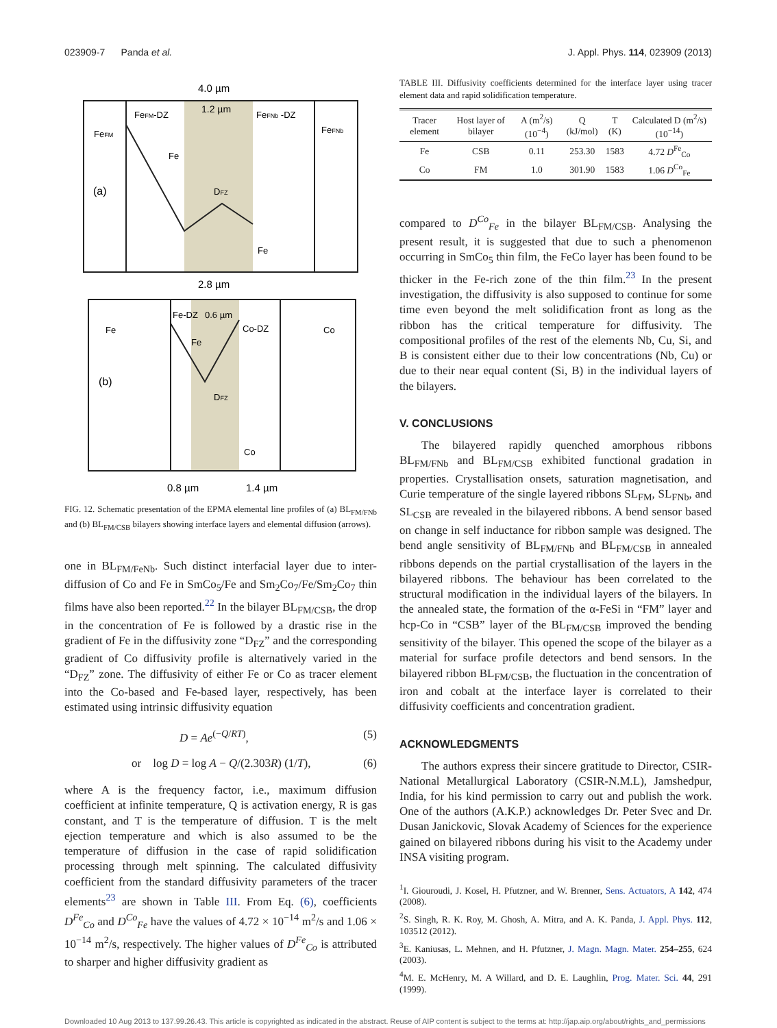023909-7 Panda et al. J. Appl. Phys. 114, 023909 (2013)
4.0 µm
1.2 µm
FeFM-DZ
FeFNb -DZ
FeFM
FeFNb
(a)
Fe
DFZ
Fe
2.8 µm
Fe-DZ
0.6 µm
Fe
Co-DZ
Co
(b)
Fe
DFZ
Co
0.8 µm
1.4 µm
FIG. 12. Schematic presentation of the EPMA elemental line profiles of (a) BL<sub>FM/FNb</sub> and (b) BL<sub>FM/CSB</sub> bilayers showing interface layers and elemental diffusion (arrows).
one in BL<sub>FM/FeNb</sub>. Such distinct interfacial layer due to inter-diffusion of Co and Fe in SmCo<sub>5</sub>/Fe and Sm<sub>2</sub>Co<sub>7</sub>/Fe/Sm<sub>2</sub>Co<sub>7</sub> thin films have also been reported.<sup>22</sup> In the bilayer BL<sub>FM/CSB</sub>, the drop in the concentration of Fe is followed by a drastic rise in the gradient of Fe in the diffusivity zone “D<sub>FZ</sub>” and the corresponding gradient of Co diffusivity profile is alternatively varied in the “D<sub>FZ</sub>” zone. The diffusivity of either Fe or Co as tracer element into the Co-based and Fe-based layer, respectively, has been estimated using intrinsic diffusivity equation
D = Ae<sup>(−Q/RT)</sup>, (5)
or log D = log A − Q/(2.303R) (1/T), (6)
where A is the frequency factor, i.e., maximum diffusion coefficient at infinite temperature, Q is activation energy, R is gas constant, and T is the temperature of diffusion. T is the melt ejection temperature and which is also assumed to be the temperature of diffusion in the case of rapid solidification processing through melt spinning. The calculated diffusivity coefficient from the standard diffusivity parameters of the tracer elements<sup>23</sup> are shown in Table III. From Eq. (6), coefficients D<sup>Fe</sup><sub>Co</sub> and D<sup>Co</sup><sub>Fe</sub> have the values of 4.72 × 10<sup>−14</sup> m<sup>2</sup>/s and 1.06 × 10<sup>−14</sup> m<sup>2</sup>/s, respectively. The higher values of D<sup>Fe</sup><sub>Co</sub> is attributed to sharper and higher diffusivity gradient as
TABLE III. Diffusivity coefficients determined for the interface layer using tracer element data and rapid solidification temperature.
| Tracer element | Host layer of bilayer | A (m<sup>2</sup>/s) (10<sup>−4</sup>) | Q (kJ/mol) | T (K) | Calculated D (m<sup>2</sup>/s) (10<sup>−14</sup>) |
| --- | --- | --- | --- | --- | --- |
| Fe | CSB | 0.11 | 253.30 | 1583 | 4.72 D<sup>Fe</sup><sub>Co</sub> |
| Co | FM | 1.0 | 301.90 | 1583 | 1.06 D<sup>Co</sup><sub>Fe</sub> |
compared to D<sup>Co</sup><sub>Fe</sub> in the bilayer BL<sub>FM/CSB</sub>. Analysing the present result, it is suggested that due to such a phenomenon occurring in SmCo<sub>5</sub> thin film, the FeCo layer has been found to be thicker in the Fe-rich zone of the thin film.<sup>23</sup> In the present investigation, the diffusivity is also supposed to continue for some time even beyond the melt solidification front as long as the ribbon has the critical temperature for diffusivity. The compositional profiles of the rest of the elements Nb, Cu, Si, and B is consistent either due to their low concentrations (Nb, Cu) or due to their near equal content (Si, B) in the individual layers of the bilayers.
V. CONCLUSIONS
The bilayered rapidly quenched amorphous ribbons BL<sub>FM/FNb</sub> and BL<sub>FM/CSB</sub> exhibited functional gradation in properties. Crystallisation onsets, saturation magnetisation, and Curie temperature of the single layered ribbons SL<sub>FM</sub>, SL<sub>FNb</sub>, and SL<sub>CSB</sub> are revealed in the bilayered ribbons. A bend sensor based on change in self inductance for ribbon sample was designed. The bend angle sensitivity of BL<sub>FM/FNb</sub> and BL<sub>FM/CSB</sub> in annealed ribbons depends on the partial crystallisation of the layers in the bilayered ribbons. The behaviour has been correlated to the structural modification in the individual layers of the bilayers. In the annealed state, the formation of the α-FeSi in “FM” layer and hcp-Co in “CSB” layer of the BL<sub>FM/CSB</sub> improved the bending sensitivity of the bilayer. This opened the scope of the bilayer as a material for surface profile detectors and bend sensors. In the bilayered ribbon BL<sub>FM/CSB</sub>, the fluctuation in the concentration of iron and cobalt at the interface layer is correlated to their diffusivity coefficients and concentration gradient.
ACKNOWLEDGMENTS
The authors express their sincere gratitude to Director, CSIR-National Metallurgical Laboratory (CSIR-N.M.L), Jamshedpur, India, for his kind permission to carry out and publish the work. One of the authors (A.K.P.) acknowledges Dr. Peter Svec and Dr. Dusan Janickovic, Slovak Academy of Sciences for the experience gained on bilayered ribbons during his visit to the Academy under INSA visiting program.
<sup>1</sup> I. Giouroudi, J. Kosel, H. Pfutzner, and W. Brenner, Sens. Actuators, A 142, 474 (2008).
<sup>2</sup> S. Singh, R. K. Roy, M. Ghosh, A. Mitra, and A. K. Panda, J. Appl. Phys. 112, 103512 (2012).
<sup>3</sup> E. Kaniusas, L. Mehnen, and H. Pfutzner, J. Magn. Magn. Mater. 254–255, 624 (2003).
<sup>4</sup> M. E. McHenry, M. A Willard, and D. E. Laughlin, Prog. Mater. Sci. 44, 291 (1999).
Downloaded 10 Aug 2013 to 137.99.26.43. This article is copyrighted as indicated in the abstract. Reuse of AIP content is subject to the terms at: http://jap.aip.org/about/rights_and_permissions